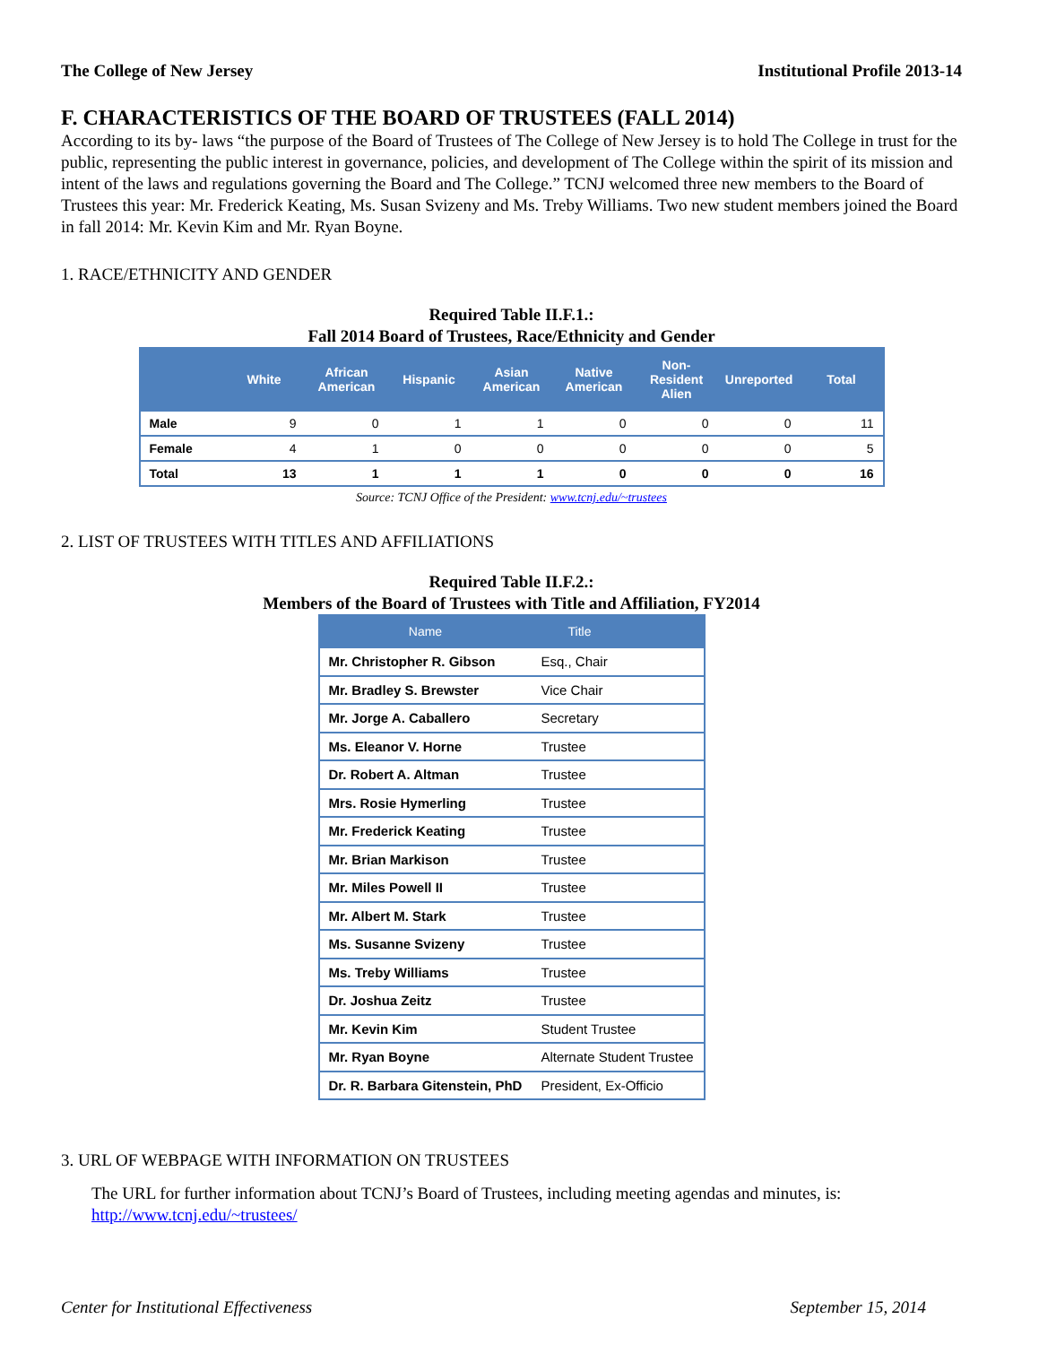The College of New Jersey Institutional Profile 2013-14
F. CHARACTERISTICS OF THE BOARD OF TRUSTEES (FALL 2014)
According to its by- laws “the purpose of the Board of Trustees of The College of New Jersey is to hold The College in trust for the public, representing the public interest in governance, policies, and development of The College within the spirit of its mission and intent of the laws and regulations governing the Board and The College.” TCNJ welcomed three new members to the Board of Trustees this year: Mr. Frederick Keating, Ms. Susan Svizeny and Ms. Treby Williams. Two new student members joined the Board in fall 2014: Mr. Kevin Kim and Mr. Ryan Boyne.
1. RACE/ETHNICITY AND GENDER
Required Table II.F.1.:
Fall 2014 Board of Trustees, Race/Ethnicity and Gender
| | White | African American | Hispanic | Asian American | Native American | Non-Resident Alien | Unreported | Total |
| --- | --- | --- | --- | --- | --- | --- | --- | --- |
| Male | 9 | 0 | 1 | 1 | 0 | 0 | 0 | 11 |
| Female | 4 | 1 | 0 | 0 | 0 | 0 | 0 | 5 |
| Total | 13 | 1 | 1 | 1 | 0 | 0 | 0 | 16 |
Source: TCNJ Office of the President: www.tcnj.edu/~trustees
2. LIST OF TRUSTEES WITH TITLES AND AFFILIATIONS
Required Table II.F.2.:
Members of the Board of Trustees with Title and Affiliation, FY2014
| Name | Title |
| --- | --- |
| Mr. Christopher R. Gibson | Esq., Chair |
| Mr. Bradley S. Brewster | Vice Chair |
| Mr. Jorge A. Caballero | Secretary |
| Ms. Eleanor V. Horne | Trustee |
| Dr. Robert A. Altman | Trustee |
| Mrs. Rosie Hymerling | Trustee |
| Mr. Frederick Keating | Trustee |
| Mr. Brian Markison | Trustee |
| Mr. Miles Powell II | Trustee |
| Mr. Albert M. Stark | Trustee |
| Ms. Susanne Svizeny | Trustee |
| Ms. Treby Williams | Trustee |
| Dr. Joshua Zeitz | Trustee |
| Mr. Kevin Kim | Student Trustee |
| Mr. Ryan Boyne | Alternate Student Trustee |
| Dr. R. Barbara Gitenstein, PhD | President, Ex-Officio |
3. URL OF WEBPAGE WITH INFORMATION ON TRUSTEES
The URL for further information about TCNJ’s Board of Trustees, including meeting agendas and minutes, is: http://www.tcnj.edu/~trustees/
Center for Institutional Effectiveness September 15, 2014